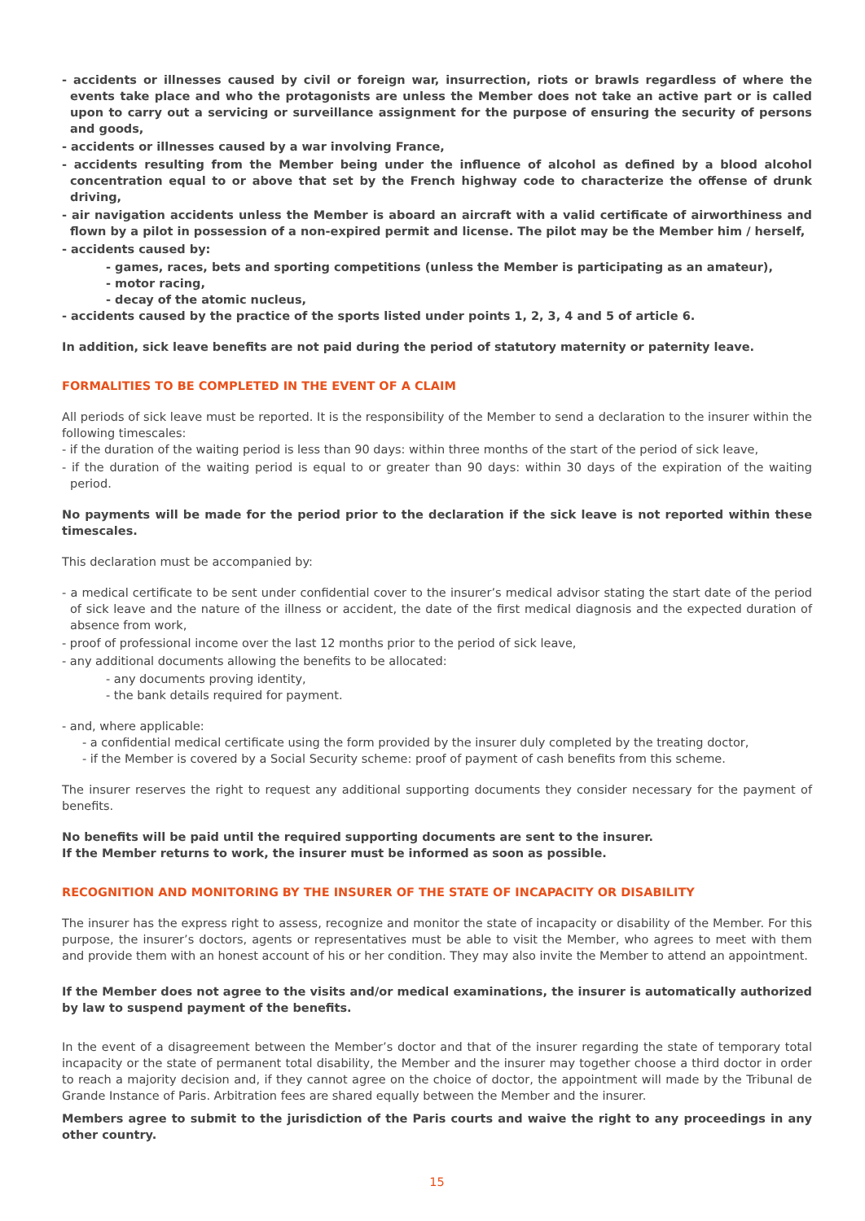- accidents or illnesses caused by civil or foreign war, insurrection, riots or brawls regardless of where the events take place and who the protagonists are unless the Member does not take an active part or is called upon to carry out a servicing or surveillance assignment for the purpose of ensuring the security of persons and goods,
- accidents or illnesses caused by a war involving France,
- accidents resulting from the Member being under the influence of alcohol as defined by a blood alcohol concentration equal to or above that set by the French highway code to characterize the offense of drunk driving,
- air navigation accidents unless the Member is aboard an aircraft with a valid certificate of airworthiness and flown by a pilot in possession of a non-expired permit and license. The pilot may be the Member him / herself,
- accidents caused by:
- games, races, bets and sporting competitions (unless the Member is participating as an amateur),
- motor racing,
- decay of the atomic nucleus,
- accidents caused by the practice of the sports listed under points 1, 2, 3, 4 and 5 of article 6.
In addition, sick leave benefits are not paid during the period of statutory maternity or paternity leave.
FORMALITIES TO BE COMPLETED IN THE EVENT OF A CLAIM
All periods of sick leave must be reported. It is the responsibility of the Member to send a declaration to the insurer within the following timescales:
- if the duration of the waiting period is less than 90 days: within three months of the start of the period of sick leave,
- if the duration of the waiting period is equal to or greater than 90 days: within 30 days of the expiration of the waiting period.
No payments will be made for the period prior to the declaration if the sick leave is not reported within these timescales.
This declaration must be accompanied by:
- a medical certificate to be sent under confidential cover to the insurer’s medical advisor stating the start date of the period of sick leave and the nature of the illness or accident, the date of the first medical diagnosis and the expected duration of absence from work,
- proof of professional income over the last 12 months prior to the period of sick leave,
- any additional documents allowing the benefits to be allocated:
- any documents proving identity,
- the bank details required for payment.
- and, where applicable:
- a confidential medical certificate using the form provided by the insurer duly completed by the treating doctor,
- if the Member is covered by a Social Security scheme: proof of payment of cash benefits from this scheme.
The insurer reserves the right to request any additional supporting documents they consider necessary for the payment of benefits.
No benefits will be paid until the required supporting documents are sent to the insurer.
If the Member returns to work, the insurer must be informed as soon as possible.
RECOGNITION AND MONITORING BY THE INSURER OF THE STATE OF INCAPACITY OR DISABILITY
The insurer has the express right to assess, recognize and monitor the state of incapacity or disability of the Member. For this purpose, the insurer’s doctors, agents or representatives must be able to visit the Member, who agrees to meet with them and provide them with an honest account of his or her condition. They may also invite the Member to attend an appointment.
If the Member does not agree to the visits and/or medical examinations, the insurer is automatically authorized by law to suspend payment of the benefits.
In the event of a disagreement between the Member’s doctor and that of the insurer regarding the state of temporary total incapacity or the state of permanent total disability, the Member and the insurer may together choose a third doctor in order to reach a majority decision and, if they cannot agree on the choice of doctor, the appointment will made by the Tribunal de Grande Instance of Paris. Arbitration fees are shared equally between the Member and the insurer.
Members agree to submit to the jurisdiction of the Paris courts and waive the right to any proceedings in any other country.
15